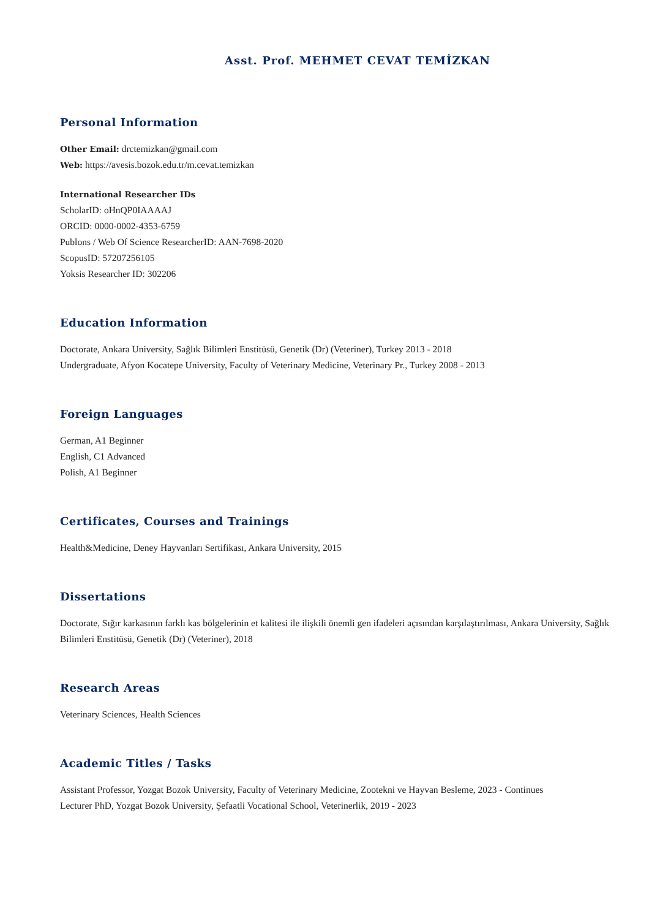Asst. Prof. MEHMET CEVAT TEMİZKAN
Personal Information
Other Email: drctemizkan@gmail.com
Web: https://avesis.bozok.edu.tr/m.cevat.temizkan
International Researcher IDs
ScholarID: oHnQP0IAAAAJ
ORCID: 0000-0002-4353-6759
Publons / Web Of Science ResearcherID: AAN-7698-2020
ScopusID: 57207256105
Yoksis Researcher ID: 302206
Education Information
Doctorate, Ankara University, Sağlık Bilimleri Enstitüsü, Genetik (Dr) (Veteriner), Turkey 2013 - 2018
Undergraduate, Afyon Kocatepe University, Faculty of Veterinary Medicine, Veterinary Pr., Turkey 2008 - 2013
Foreign Languages
German, A1 Beginner
English, C1 Advanced
Polish, A1 Beginner
Certificates, Courses and Trainings
Health&Medicine, Deney Hayvanları Sertifikası, Ankara University, 2015
Dissertations
Doctorate, Sığır karkasının farklı kas bölgelerinin et kalitesi ile ilişkili önemli gen ifadeleri açısından karşılaştırılması, Ankara University, Sağlık Bilimleri Enstitüsü, Genetik (Dr) (Veteriner), 2018
Research Areas
Veterinary Sciences, Health Sciences
Academic Titles / Tasks
Assistant Professor, Yozgat Bozok University, Faculty of Veterinary Medicine, Zootekni ve Hayvan Besleme, 2023 - Continues
Lecturer PhD, Yozgat Bozok University, Şefaatli Vocational School, Veterinerlik, 2019 - 2023